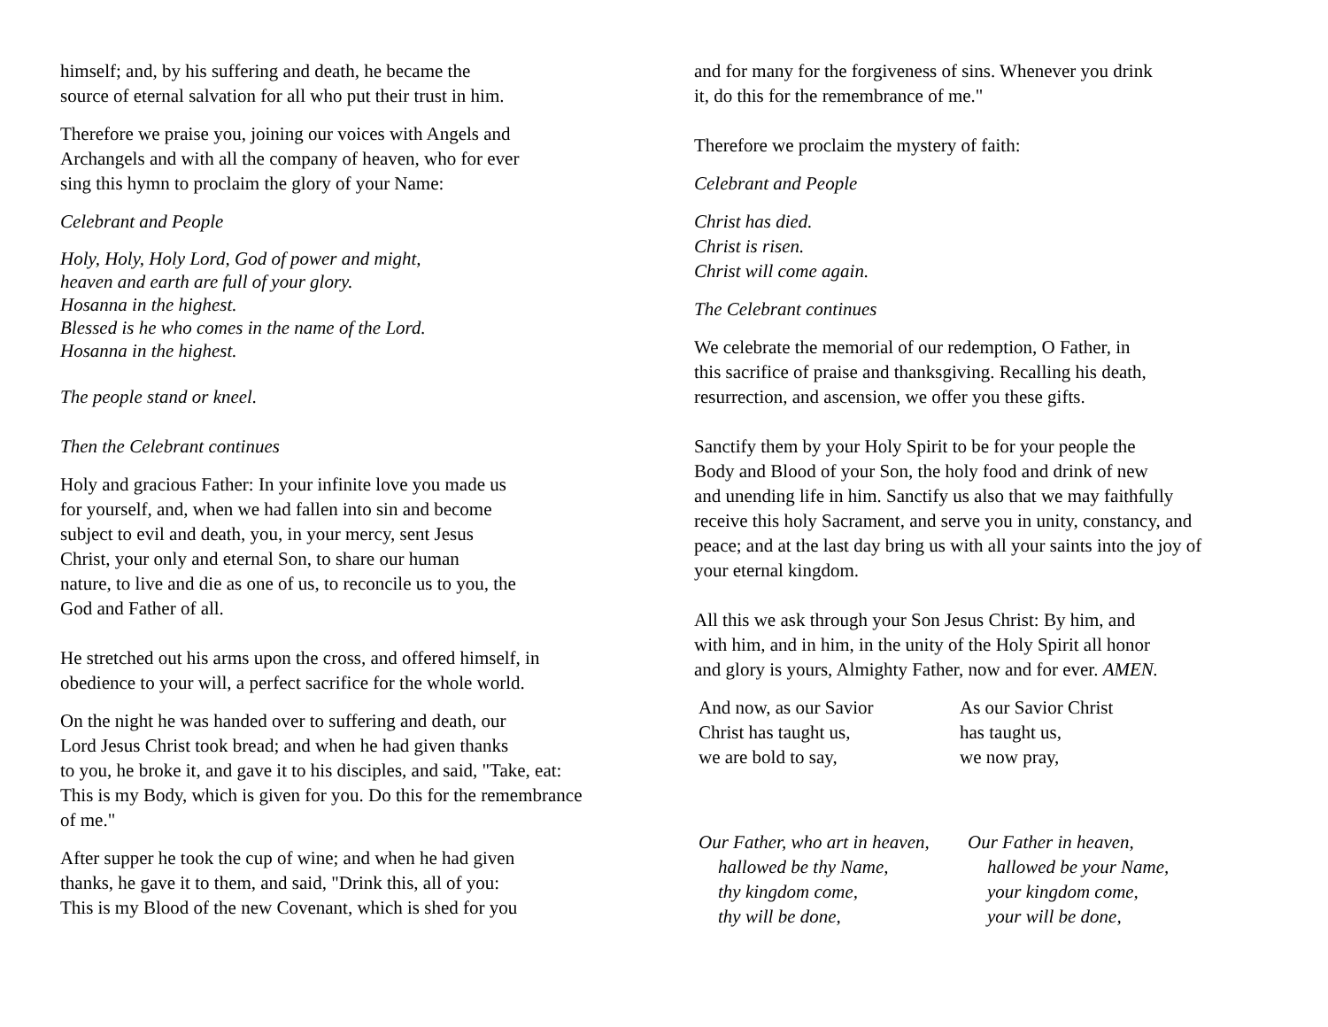himself; and, by his suffering and death, he became the
source of eternal salvation for all who put their trust in him.
Therefore we praise you, joining our voices with Angels and
Archangels and with all the company of heaven, who for ever
sing this hymn to proclaim the glory of your Name:
Celebrant and People
Holy, Holy, Holy Lord, God of power and might,
heaven and earth are full of your glory.
Hosanna in the highest.
Blessed is he who comes in the name of the Lord.
Hosanna in the highest.
The people stand or kneel.
Then the Celebrant continues
Holy and gracious Father: In your infinite love you made us
for yourself, and, when we had fallen into sin and become
subject to evil and death, you, in your mercy, sent Jesus
Christ, your only and eternal Son, to share our human
nature, to live and die as one of us, to reconcile us to you, the
God and Father of all.
He stretched out his arms upon the cross, and offered himself, in
obedience to your will, a perfect sacrifice for the whole world.
On the night he was handed over to suffering and death, our
Lord Jesus Christ took bread; and when he had given thanks
to you, he broke it, and gave it to his disciples, and said, "Take, eat:
This is my Body, which is given for you. Do this for the remembrance
of me."
After supper he took the cup of wine; and when he had given
thanks, he gave it to them, and said, "Drink this, all of you:
This is my Blood of the new Covenant, which is shed for you
and for many for the forgiveness of sins. Whenever you drink
it, do this for the remembrance of me."
Therefore we proclaim the mystery of faith:
Celebrant and People
Christ has died.
Christ is risen.
Christ will come again.
The Celebrant continues
We celebrate the memorial of our redemption, O Father, in
this sacrifice of praise and thanksgiving. Recalling his death,
resurrection, and ascension, we offer you these gifts.
Sanctify them by your Holy Spirit to be for your people the
Body and Blood of your Son, the holy food and drink of new
and unending life in him. Sanctify us also that we may faithfully
receive this holy Sacrament, and serve you in unity, constancy, and
peace; and at the last day bring us with all your saints into the joy of
your eternal kingdom.
All this we ask through your Son Jesus Christ: By him, and
with him, and in him, in the unity of the Holy Spirit all honor
and glory is yours, Almighty Father, now and for ever. AMEN.
And now, as our Savior
Christ has taught us,
we are bold to say,
As our Savior Christ
has taught us,
we now pray,
Our Father, who art in heaven,
hallowed be thy Name,
thy kingdom come,
thy will be done,
Our Father in heaven,
hallowed be your Name,
your kingdom come,
your will be done,